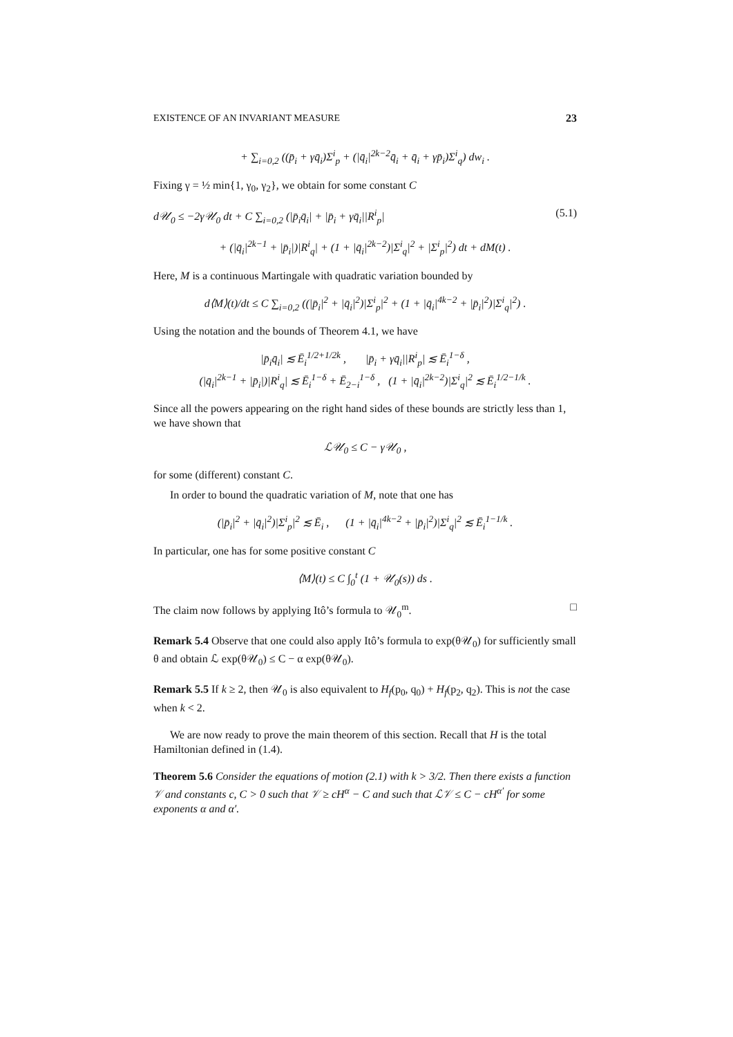EXISTENCE OF AN INVARIANT MEASURE 23
+ ∑<sub>i=0,2</sub> ((p̄<sub>i</sub> + γq̄<sub>i</sub>)Σ<sup>i</sup><sub>p</sub> + (|q̄<sub>i</sub>|<sup>2k−2</sup>q̄<sub>i</sub> + q̄<sub>i</sub> + γp̄<sub>i</sub>)Σ<sup>i</sup><sub>q</sub>) dw<sub>i</sub> .
Fixing γ = ½ min{1, γ<sub>0</sub>, γ<sub>2</sub>}, we obtain for some constant C
d𝒰<sub>0</sub> ≤ −2γ𝒰<sub>0</sub> dt + C ∑<sub>i=0,2</sub> (|p̄<sub>i</sub>q̄<sub>i</sub>| + |p̄<sub>i</sub> + γq̄<sub>i</sub>||R<sup>i</sup><sub>p</sub>| (5.1)
+ (|q̄<sub>i</sub>|<sup>2k−1</sup> + |p̄<sub>i</sub>|)|R<sup>i</sup><sub>q</sub>| + (1 + |q̄<sub>i</sub>|<sup>2k−2</sup>)|Σ<sup>i</sup><sub>q</sub>|<sup>2</sup> + |Σ<sup>i</sup><sub>p</sub>|<sup>2</sup>) dt + dM(t) .
Here, M is a continuous Martingale with quadratic variation bounded by
d⟨M⟩(t)/dt ≤ C ∑<sub>i=0,2</sub> ((|p̄<sub>i</sub>|<sup>2</sup> + |q̄<sub>i</sub>|<sup>2</sup>)|Σ<sup>i</sup><sub>p</sub>|<sup>2</sup> + (1 + |q̄<sub>i</sub>|<sup>4k−2</sup> + |p̄<sub>i</sub>|<sup>2</sup>)|Σ<sup>i</sup><sub>q</sub>|<sup>2</sup>) .
Using the notation and the bounds of Theorem 4.1, we have
|p̄<sub>i</sub>q̄<sub>i</sub>| ≲ Ē<sub>i</sub><sup>1/2+1/2k</sup> , |p̄<sub>i</sub> + γq̄<sub>i</sub>||R<sup>i</sup><sub>p</sub>| ≲ Ē<sub>i</sub><sup>1−δ</sup> ,
(|q̄<sub>i</sub>|<sup>2k−1</sup> + |p̄<sub>i</sub>|)|R<sup>i</sup><sub>q</sub>| ≲ Ē<sub>i</sub><sup>1−δ</sup> + Ē<sub>2−i</sub><sup>1−δ</sup> , (1 + |q̄<sub>i</sub>|<sup>2k−2</sup>)|Σ<sup>i</sup><sub>q</sub>|<sup>2</sup> ≲ Ē<sub>i</sub><sup>1/2−1/k</sup> .
Since all the powers appearing on the right hand sides of these bounds are strictly less than 1, we have shown that
ℒ𝒰<sub>0</sub> ≤ C − γ𝒰<sub>0</sub> ,
for some (different) constant C.
In order to bound the quadratic variation of M, note that one has
(|p̄<sub>i</sub>|<sup>2</sup> + |q̄<sub>i</sub>|<sup>2</sup>)|Σ<sup>i</sup><sub>p</sub>|<sup>2</sup> ≲ Ē<sub>i</sub> , (1 + |q̄<sub>i</sub>|<sup>4k−2</sup> + |p̄<sub>i</sub>|<sup>2</sup>)|Σ<sup>i</sup><sub>q</sub>|<sup>2</sup> ≲ Ē<sub>i</sub><sup>1−1/k</sup> .
In particular, one has for some positive constant C
⟨M⟩(t) ≤ C ∫<sub>0</sub><sup>t</sup> (1 + 𝒰<sub>0</sub>(s)) ds .
The claim now follows by applying Itô’s formula to 𝒰<sub>0</sub><sup>m</sup>. □
Remark 5.4 Observe that one could also apply Itô’s formula to exp(θ𝒰<sub>0</sub>) for sufficiently small θ and obtain ℒ exp(θ𝒰<sub>0</sub>) ≤ C − α exp(θ𝒰<sub>0</sub>).
Remark 5.5 If k ≥ 2, then 𝒰<sub>0</sub> is also equivalent to H<sub>f</sub>(p<sub>0</sub>, q<sub>0</sub>) + H<sub>f</sub>(p<sub>2</sub>, q<sub>2</sub>). This is not the case when k < 2.
We are now ready to prove the main theorem of this section. Recall that H is the total Hamiltonian defined in (1.4).
Theorem 5.6 Consider the equations of motion (2.1) with k > 3/2. Then there exists a function 𝒱 and constants c, C > 0 such that 𝒱 ≥ cH<sup>α</sup> − C and such that ℒ𝒱 ≤ C − cH<sup>α′</sup> for some exponents α and α′.